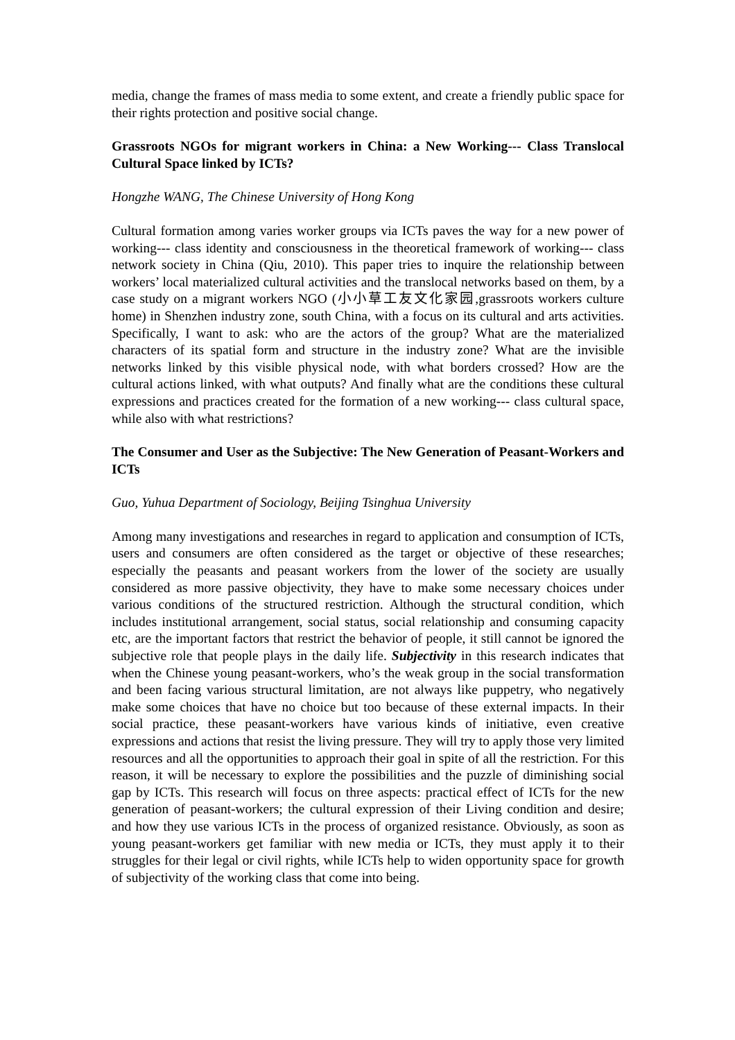media, change the frames of mass media to some extent, and create a friendly public space for their rights protection and positive social change.
Grassroots NGOs for migrant workers in China: a New Working--- Class Translocal Cultural Space linked by ICTs?
Hongzhe WANG, The Chinese University of Hong Kong
Cultural formation among varies worker groups via ICTs paves the way for a new power of working--- class identity and consciousness in the theoretical framework of working--- class network society in China (Qiu, 2010). This paper tries to inquire the relationship between workers’ local materialized cultural activities and the translocal networks based on them, by a case study on a migrant workers NGO (小小草工友文化家园,grassroots workers culture home) in Shenzhen industry zone, south China, with a focus on its cultural and arts activities. Specifically, I want to ask: who are the actors of the group? What are the materialized characters of its spatial form and structure in the industry zone? What are the invisible networks linked by this visible physical node, with what borders crossed? How are the cultural actions linked, with what outputs? And finally what are the conditions these cultural expressions and practices created for the formation of a new working--- class cultural space, while also with what restrictions?
The Consumer and User as the Subjective: The New Generation of Peasant-Workers and ICTs
Guo, Yuhua Department of Sociology, Beijing Tsinghua University
Among many investigations and researches in regard to application and consumption of ICTs, users and consumers are often considered as the target or objective of these researches; especially the peasants and peasant workers from the lower of the society are usually considered as more passive objectivity, they have to make some necessary choices under various conditions of the structured restriction. Although the structural condition, which includes institutional arrangement, social status, social relationship and consuming capacity etc, are the important factors that restrict the behavior of people, it still cannot be ignored the subjective role that people plays in the daily life. Subjectivity in this research indicates that when the Chinese young peasant-workers, who’s the weak group in the social transformation and been facing various structural limitation, are not always like puppetry, who negatively make some choices that have no choice but too because of these external impacts. In their social practice, these peasant-workers have various kinds of initiative, even creative expressions and actions that resist the living pressure. They will try to apply those very limited resources and all the opportunities to approach their goal in spite of all the restriction. For this reason, it will be necessary to explore the possibilities and the puzzle of diminishing social gap by ICTs. This research will focus on three aspects: practical effect of ICTs for the new generation of peasant-workers; the cultural expression of their Living condition and desire; and how they use various ICTs in the process of organized resistance. Obviously, as soon as young peasant-workers get familiar with new media or ICTs, they must apply it to their struggles for their legal or civil rights, while ICTs help to widen opportunity space for growth of subjectivity of the working class that come into being.